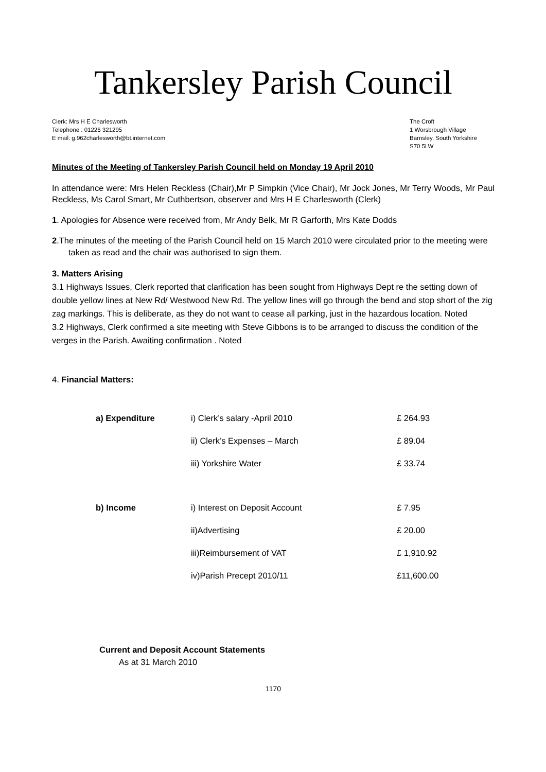Tankersley Parish Council
Clerk: Mrs H E Charlesworth
Telephone : 01226 321295
E mail: g.962charlesworth@bt.internet.com
The Croft
1 Worsbrough Village
Barnsley, South Yorkshire
S70 5LW
Minutes of the Meeting of Tankersley Parish Council held on Monday 19 April 2010
In attendance were: Mrs Helen Reckless (Chair),Mr P Simpkin (Vice Chair), Mr Jock Jones, Mr Terry Woods, Mr Paul Reckless, Ms Carol Smart, Mr Cuthbertson, observer and Mrs H E Charlesworth (Clerk)
1. Apologies for Absence were received from, Mr Andy Belk, Mr R Garforth, Mrs Kate Dodds
2.The minutes of the meeting of the Parish Council held on 15 March 2010 were circulated prior to the meeting were taken as read and the chair was authorised to sign them.
3. Matters Arising
3.1 Highways Issues, Clerk reported that clarification has been sought from Highways Dept re the setting down of double yellow lines at New Rd/ Westwood New Rd. The yellow lines will go through the bend and stop short of the zig zag markings. This is deliberate, as they do not want to cease all parking, just in the hazardous location. Noted
3.2 Highways, Clerk confirmed a site meeting with Steve Gibbons is to be arranged to discuss the condition of the verges in the Parish. Awaiting confirmation . Noted
4. Financial Matters:
| a) Expenditure | i) Clerk’s salary -April 2010 | £ 264.93 |
| | ii) Clerk’s Expenses – March | £ 89.04 |
| | iii) Yorkshire Water | £ 33.74 |
| b) Income | i) Interest on Deposit Account | £ 7.95 |
| | ii)Advertising | £ 20.00 |
| | iii)Reimbursement of VAT | £ 1,910.92 |
| | iv)Parish Precept 2010/11 | £11,600.00 |
Current and Deposit Account Statements
As at 31 March 2010
1170